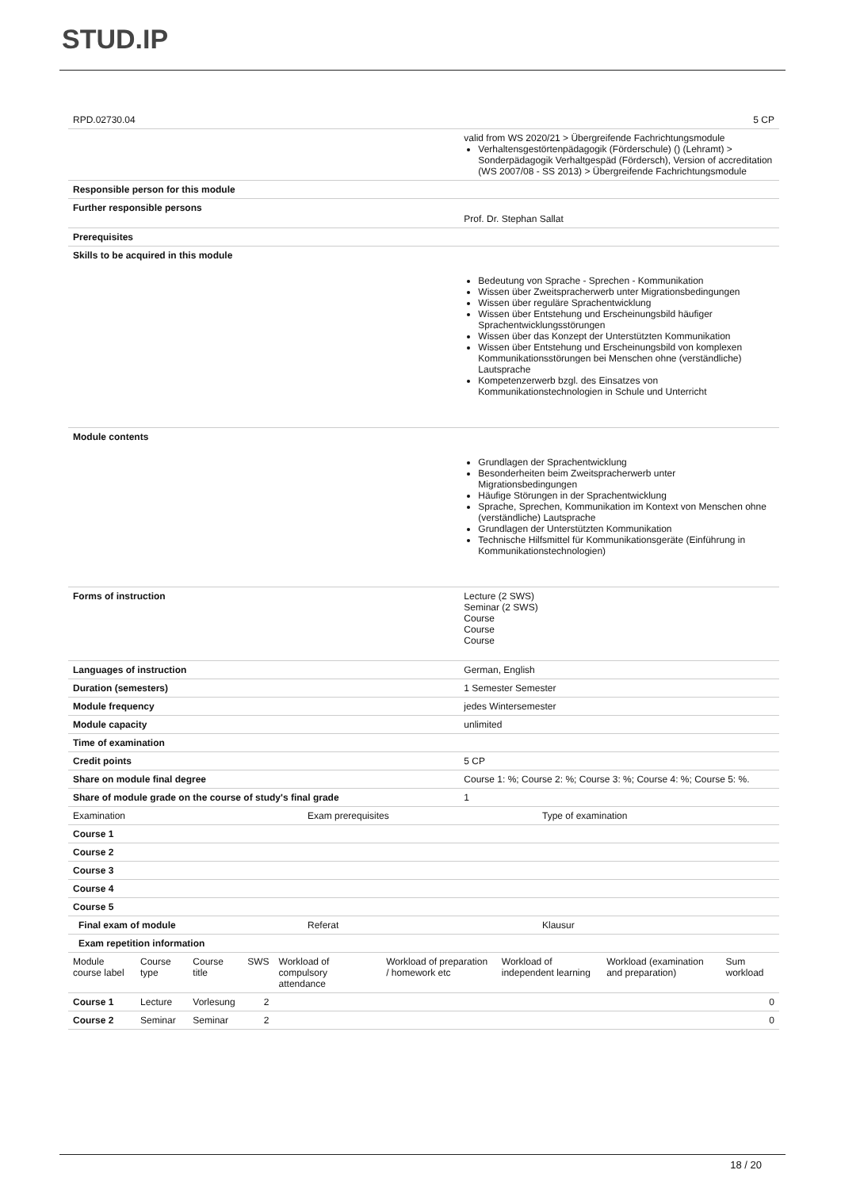STUD.IP
| RPD.02730.04 | 5 CP |
| | valid from WS 2020/21 > Übergreifende Fachrichtungsmodule Verhaltensgestörtenpädagogik (Förderschule) () (Lehramt) > Sonderpädagogik Verhaltgespäd (Fördersch), Version of accreditation (WS 2007/08 - SS 2013) > Übergreifende Fachrichtungsmodule |
| Responsible person for this module | |
| Further responsible persons | Prof. Dr. Stephan Sallat |
| Prerequisites | |
| Skills to be acquired in this module | Bedeutung von Sprache - Sprechen - Kommunikation Wissen über Zweitspracherwerb unter Migrationsbedingungen Wissen über reguläre Sprachentwicklung Wissen über Entstehung und Erscheinungsbild häufiger Sprachentwicklungsstörungen Wissen über das Konzept der Unterstützten Kommunikation Wissen über Entstehung und Erscheinungsbild von komplexen Kommunikationsstörungen bei Menschen ohne (verständliche) Lautsprache Kompetenzerwerb bzgl. des Einsatzes von Kommunikationstechnologien in Schule und Unterricht |
| Module contents | Grundlagen der Sprachentwicklung Besonderheiten beim Zweitspracherwerb unter Migrationsbedingungen Häufige Störungen in der Sprachentwicklung Sprache, Sprechen, Kommunikation im Kontext von Menschen ohne (verständliche) Lautsprache Grundlagen der Unterstützten Kommunikation Technische Hilfsmittel für Kommunikationsgeräte (Einführung in Kommunikationstechnologien) |
| Forms of instruction | Lecture (2 SWS) Seminar (2 SWS) Course Course Course |
| Languages of instruction | German, English |
| Duration (semesters) | 1 Semester Semester |
| Module frequency | jedes Wintersemester |
| Module capacity | unlimited |
| Time of examination | |
| Credit points | 5 CP |
| Share on module final degree | Course 1: %; Course 2: %; Course 3: %; Course 4: %; Course 5: %. |
| Share of module grade on the course of study's final grade | 1 |
| Examination | Exam prerequisites | Type of examination |
| --- | --- | --- |
| Course 1 | | |
| Course 2 | | |
| Course 3 | | |
| Course 4 | | |
| Course 5 | | |
| Final exam of module | Referat | Klausur |
| Exam repetition information | | |
| Module course label | Course type | Course title | SWS | Workload of compulsory attendance | Workload of preparation / homework etc | Workload of independent learning | Workload (examination and preparation) | Sum workload |
| --- | --- | --- | --- | --- | --- | --- | --- | --- |
| Course 1 | Lecture | Vorlesung | 2 | | | | | 0 |
| Course 2 | Seminar | Seminar | 2 | | | | | 0 |
18 / 20